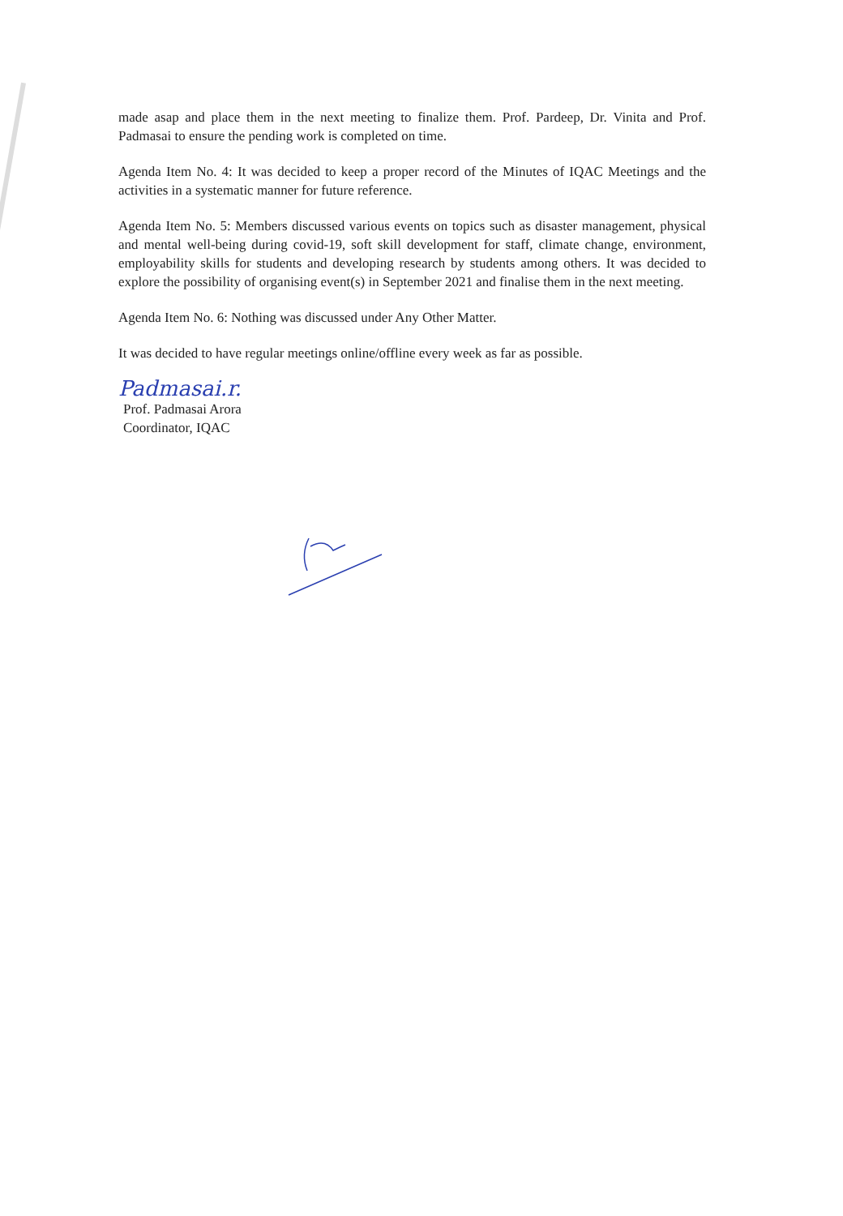made asap and place them in the next meeting to finalize them. Prof. Pardeep, Dr. Vinita and Prof. Padmasai to ensure the pending work is completed on time.
Agenda Item No. 4: It was decided to keep a proper record of the Minutes of IQAC Meetings and the activities in a systematic manner for future reference.
Agenda Item No. 5: Members discussed various events on topics such as disaster management, physical and mental well-being during covid-19, soft skill development for staff, climate change, environment, employability skills for students and developing research by students among others. It was decided to explore the possibility of organising event(s) in September 2021 and finalise them in the next meeting.
Agenda Item No. 6: Nothing was discussed under Any Other Matter.
It was decided to have regular meetings online/offline every week as far as possible.
Padmasai.r.
Prof. Padmasai Arora
Coordinator, IQAC